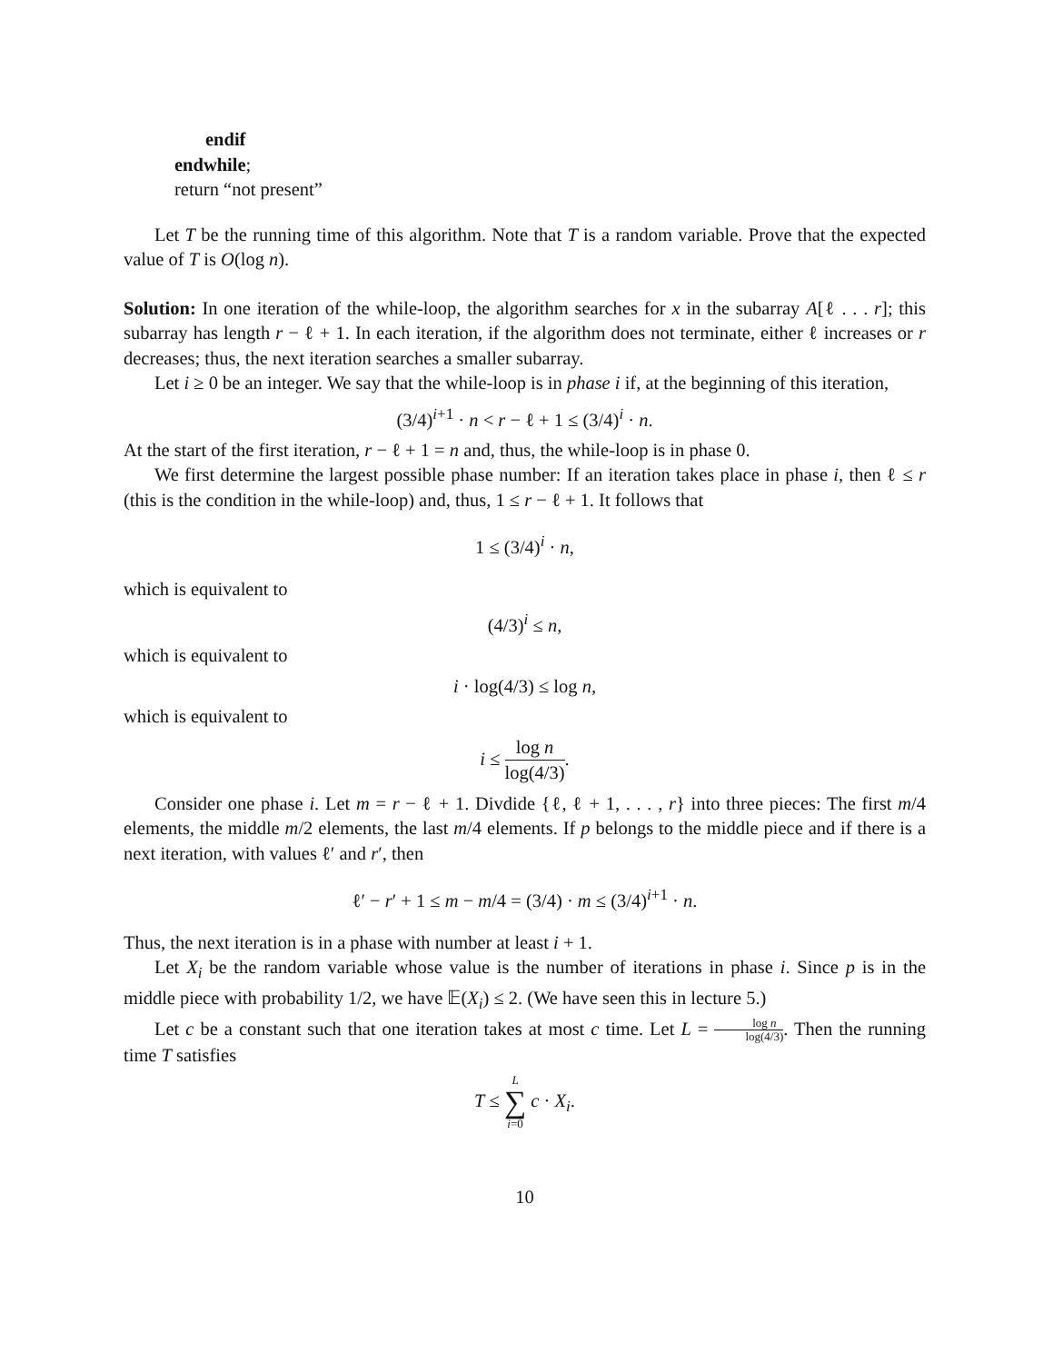endif
endwhile;
return “not present”
Let T be the running time of this algorithm. Note that T is a random variable. Prove that the expected value of T is O(log n).
Solution: In one iteration of the while-loop, the algorithm searches for x in the subarray A[ℓ . . . r]; this subarray has length r − ℓ + 1. In each iteration, if the algorithm does not terminate, either ℓ increases or r decreases; thus, the next iteration searches a smaller subarray.
Let i ≥ 0 be an integer. We say that the while-loop is in phase i if, at the beginning of this iteration,
(3/4)<sup>i+1</sup> · n < r − ℓ + 1 ≤ (3/4)<sup>i</sup> · n.
At the start of the first iteration, r − ℓ + 1 = n and, thus, the while-loop is in phase 0.
We first determine the largest possible phase number: If an iteration takes place in phase i, then ℓ ≤ r (this is the condition in the while-loop) and, thus, 1 ≤ r − ℓ + 1. It follows that
1 ≤ (3/4)<sup>i</sup> · n,
which is equivalent to
(4/3)<sup>i</sup> ≤ n,
which is equivalent to
i · log(4/3) ≤ log n,
which is equivalent to
i ≤ log n log(4/3).
Consider one phase i. Let m = r − ℓ + 1. Divdide {ℓ, ℓ + 1, . . . , r} into three pieces: The first m/4 elements, the middle m/2 elements, the last m/4 elements. If p belongs to the middle piece and if there is a next iteration, with values ℓ′ and r′, then
ℓ′ − r′ + 1 ≤ m − m/4 = (3/4) · m ≤ (3/4)<sup>i+1</sup> · n.
Thus, the next iteration is in a phase with number at least i + 1.
Let X<sub>i</sub> be the random variable whose value is the number of iterations in phase i. Since p is in the middle piece with probability 1/2, we have 𝔼(X<sub>i</sub>) ≤ 2. (We have seen this in lecture 5.)
Let c be a constant such that one iteration takes at most c time. Let L = log n log(4/3). Then the running time T satisfies
T ≤ L ∑ i=0 c · X<sub>i</sub>.
10